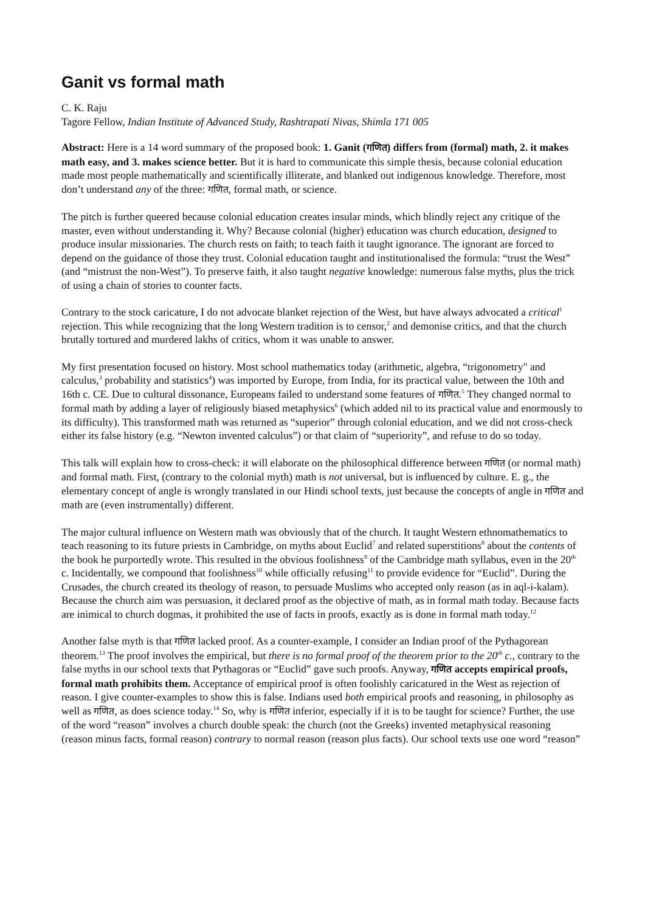Ganit vs formal math
C. K. Raju
Tagore Fellow, Indian Institute of Advanced Study, Rashtrapati Nivas, Shimla 171 005
Abstract: Here is a 14 word summary of the proposed book: 1. Ganit (गणित) differs from (formal) math, 2. it makes math easy, and 3. makes science better. But it is hard to communicate this simple thesis, because colonial education made most people mathematically and scientifically illiterate, and blanked out indigenous knowledge. Therefore, most don’t understand any of the three: गणित, formal math, or science.
The pitch is further queered because colonial education creates insular minds, which blindly reject any critique of the master, even without understanding it. Why? Because colonial (higher) education was church education, designed to produce insular missionaries. The church rests on faith; to teach faith it taught ignorance. The ignorant are forced to depend on the guidance of those they trust. Colonial education taught and institutionalised the formula: “trust the West” (and “mistrust the non-West”). To preserve faith, it also taught negative knowledge: numerous false myths, plus the trick of using a chain of stories to counter facts.
Contrary to the stock caricature, I do not advocate blanket rejection of the West, but have always advocated a critical<sup>1</sup> rejection. This while recognizing that the long Western tradition is to censor,<sup>2</sup> and demonise critics, and that the church brutally tortured and murdered lakhs of critics, whom it was unable to answer.
My first presentation focused on history. Most school mathematics today (arithmetic, algebra, “trigonometry" and calculus,<sup>3</sup> probability and statistics<sup>4</sup>) was imported by Europe, from India, for its practical value, between the 10th and 16th c. CE. Due to cultural dissonance, Europeans failed to understand some features of गणित.<sup>5</sup> They changed normal to formal math by adding a layer of religiously biased metaphysics<sup>6</sup> (which added nil to its practical value and enormously to its difficulty). This transformed math was returned as “superior” through colonial education, and we did not cross-check either its false history (e.g. “Newton invented calculus”) or that claim of “superiority”, and refuse to do so today.
This talk will explain how to cross-check: it will elaborate on the philosophical difference between गणित (or normal math) and formal math. First, (contrary to the colonial myth) math is not universal, but is influenced by culture. E. g., the elementary concept of angle is wrongly translated in our Hindi school texts, just because the concepts of angle in गणित and math are (even instrumentally) different.
The major cultural influence on Western math was obviously that of the church. It taught Western ethnomathematics to teach reasoning to its future priests in Cambridge, on myths about Euclid<sup>7</sup> and related superstitions<sup>8</sup> about the contents of the book he purportedly wrote. This resulted in the obvious foolishness<sup>9</sup> of the Cambridge math syllabus, even in the 20<sup>th</sup> c. Incidentally, we compound that foolishness<sup>10</sup> while officially refusing<sup>11</sup> to provide evidence for “Euclid”. During the Crusades, the church created its theology of reason, to persuade Muslims who accepted only reason (as in aql-i-kalam). Because the church aim was persuasion, it declared proof as the objective of math, as in formal math today. Because facts are inimical to church dogmas, it prohibited the use of facts in proofs, exactly as is done in formal math today.<sup>12</sup>
Another false myth is that गणित lacked proof. As a counter-example, I consider an Indian proof of the Pythagorean theorem.<sup>13</sup> The proof involves the empirical, but there is no formal proof of the theorem prior to the 20<sup>th</sup> c., contrary to the false myths in our school texts that Pythagoras or “Euclid” gave such proofs. Anyway, गणित accepts empirical proofs, formal math prohibits them. Acceptance of empirical proof is often foolishly caricatured in the West as rejection of reason. I give counter-examples to show this is false. Indians used both empirical proofs and reasoning, in philosophy as well as गणित, as does science today.<sup>14</sup> So, why is गणित inferior, especially if it is to be taught for science? Further, the use of the word “reason” involves a church double speak: the church (not the Greeks) invented metaphysical reasoning (reason minus facts, formal reason) contrary to normal reason (reason plus facts). Our school texts use one word “reason”